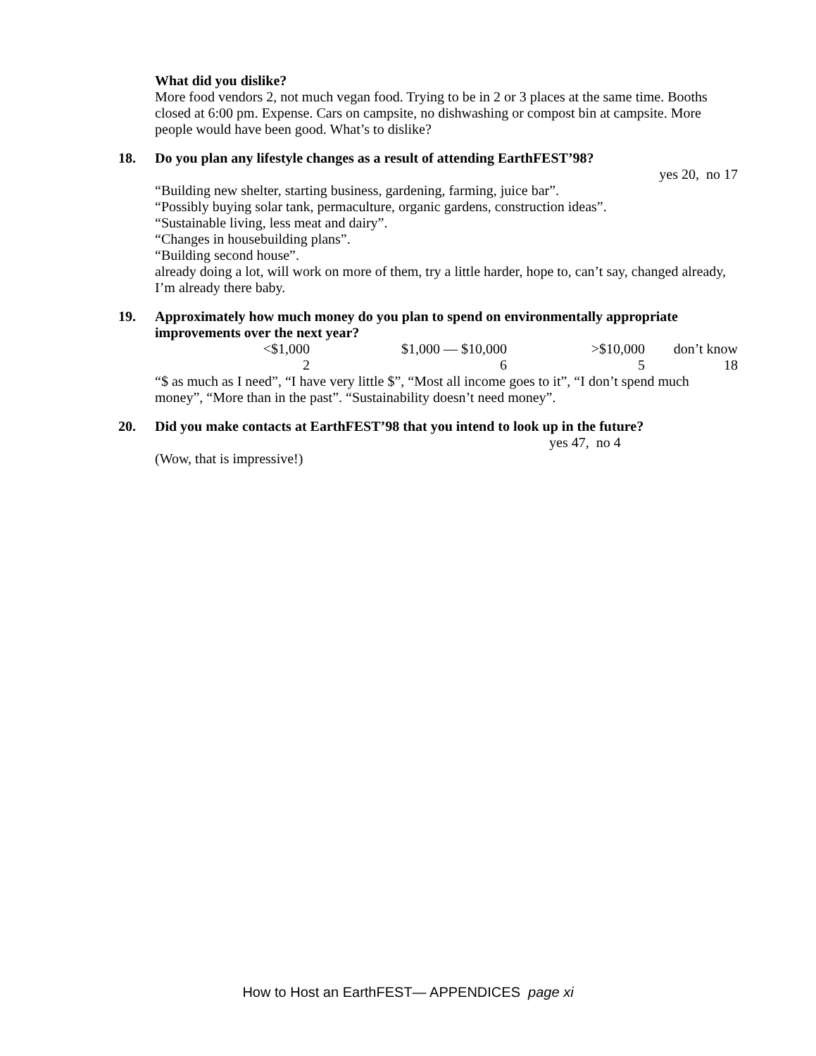What did you dislike?
More food vendors 2, not much vegan food. Trying to be in 2 or 3 places at the same time. Booths closed at 6:00 pm. Expense. Cars on campsite, no dishwashing or compost bin at campsite. More people would have been good. What’s to dislike?
18. Do you plan any lifestyle changes as a result of attending EarthFEST’98?
yes 20, no 17
“Building new shelter, starting business, gardening, farming, juice bar”.
“Possibly buying solar tank, permaculture, organic gardens, construction ideas”.
“Sustainable living, less meat and dairy”.
“Changes in housebuilding plans”.
“Building second house”.
already doing a lot, will work on more of them, try a little harder, hope to, can’t say, changed already, I’m already there baby.
19. Approximately how much money do you plan to spend on environmentally appropriate improvements over the next year?
| <$1,000 | $1,000 — $10,000 | >$10,000 | don’t know |
| 2 | 6 | 5 | 18 |
“$ as much as I need”, “I have very little $”, “Most all income goes to it”, “I don’t spend much money”, “More than in the past”. “Sustainability doesn’t need money”.
20. Did you make contacts at EarthFEST’98 that you intend to look up in the future? yes 47, no 4
(Wow, that is impressive!)
How to Host an EarthFEST— APPENDICES page xi